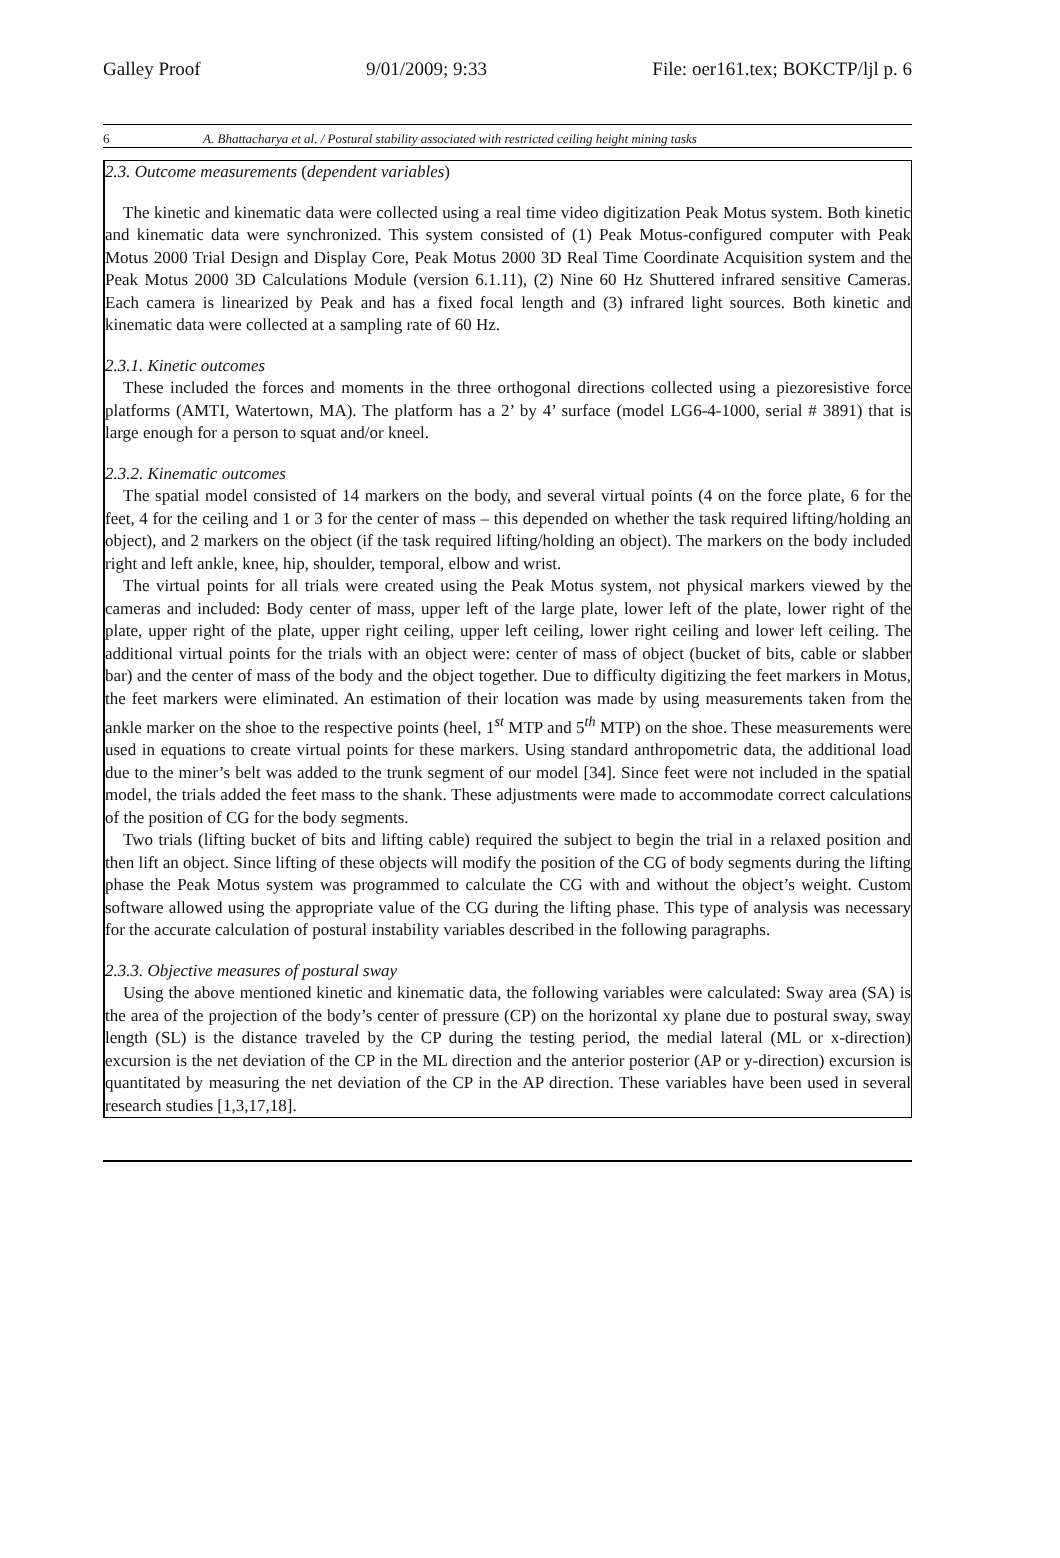Galley Proof 9/01/2009; 9:33 File: oer161.tex; BOKCTP/ljl p. 6
6 A. Bhattacharya et al. / Postural stability associated with restricted ceiling height mining tasks
2.3. Outcome measurements (dependent variables)
The kinetic and kinematic data were collected using a real time video digitization Peak Motus system. Both kinetic and kinematic data were synchronized. This system consisted of (1) Peak Motus-configured computer with Peak Motus 2000 Trial Design and Display Core, Peak Motus 2000 3D Real Time Coordinate Acquisition system and the Peak Motus 2000 3D Calculations Module (version 6.1.11), (2) Nine 60 Hz Shuttered infrared sensitive Cameras. Each camera is linearized by Peak and has a fixed focal length and (3) infrared light sources. Both kinetic and kinematic data were collected at a sampling rate of 60 Hz.
2.3.1. Kinetic outcomes
These included the forces and moments in the three orthogonal directions collected using a piezoresistive force platforms (AMTI, Watertown, MA). The platform has a 2’ by 4’ surface (model LG6-4-1000, serial # 3891) that is large enough for a person to squat and/or kneel.
2.3.2. Kinematic outcomes
The spatial model consisted of 14 markers on the body, and several virtual points (4 on the force plate, 6 for the feet, 4 for the ceiling and 1 or 3 for the center of mass – this depended on whether the task required lifting/holding an object), and 2 markers on the object (if the task required lifting/holding an object). The markers on the body included right and left ankle, knee, hip, shoulder, temporal, elbow and wrist.
The virtual points for all trials were created using the Peak Motus system, not physical markers viewed by the cameras and included: Body center of mass, upper left of the large plate, lower left of the plate, lower right of the plate, upper right of the plate, upper right ceiling, upper left ceiling, lower right ceiling and lower left ceiling. The additional virtual points for the trials with an object were: center of mass of object (bucket of bits, cable or slabber bar) and the center of mass of the body and the object together. Due to difficulty digitizing the feet markers in Motus, the feet markers were eliminated. An estimation of their location was made by using measurements taken from the ankle marker on the shoe to the respective points (heel, 1<sup>st</sup> MTP and 5<sup>th</sup> MTP) on the shoe. These measurements were used in equations to create virtual points for these markers. Using standard anthropometric data, the additional load due to the miner’s belt was added to the trunk segment of our model [34]. Since feet were not included in the spatial model, the trials added the feet mass to the shank. These adjustments were made to accommodate correct calculations of the position of CG for the body segments.
Two trials (lifting bucket of bits and lifting cable) required the subject to begin the trial in a relaxed position and then lift an object. Since lifting of these objects will modify the position of the CG of body segments during the lifting phase the Peak Motus system was programmed to calculate the CG with and without the object’s weight. Custom software allowed using the appropriate value of the CG during the lifting phase. This type of analysis was necessary for the accurate calculation of postural instability variables described in the following paragraphs.
2.3.3. Objective measures of postural sway
Using the above mentioned kinetic and kinematic data, the following variables were calculated: Sway area (SA) is the area of the projection of the body’s center of pressure (CP) on the horizontal xy plane due to postural sway, sway length (SL) is the distance traveled by the CP during the testing period, the medial lateral (ML or x-direction) excursion is the net deviation of the CP in the ML direction and the anterior posterior (AP or y-direction) excursion is quantitated by measuring the net deviation of the CP in the AP direction. These variables have been used in several research studies [1,3,17,18].